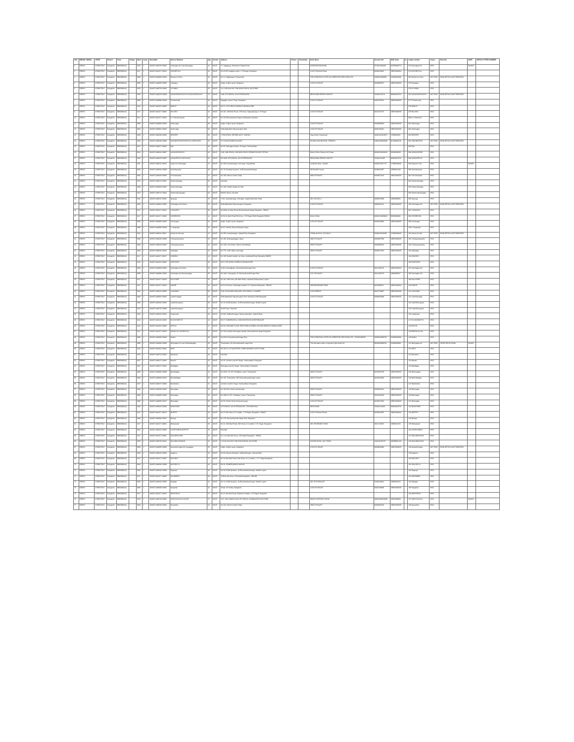| SNo | URBAN / RURAL | STATE | District | Town | Village | Ward | Camp | ReceiptNo | Name & Relation | Age | Gender | Address | Picture | ThumbSign | Bank Name | Account NO | IFSC Code | Cs | unique number | Status | Remarks | DATE | BATCH LETTER NUMBER |
| --- | --- | --- | --- | --- | --- | --- | --- | --- | --- | --- | --- | --- | --- | --- | --- | --- | --- | --- | --- | --- | --- | --- | --- |
| 1 | URBAN | KARNATAKA | Bangalore | BBMP(MCCr) | | 0074 | 1 | 29160714280741 00002 | Anjanappa C/o Late Muniyappa | 32 | MALE | 17, Sajjappaya, Ramamma Temple Road | | | CORPORATION BANK | 0772001001009 | CORP0000772 | | 074 Anjanappa C/o | PAID | | 5/4/2017 | |
| 2 | URBAN | KARNATAKA | Bangalore | BBMP(MCCr) | | 0117 | 1 | 29160714281171 00018 | ANJANEYALU | 38 | MALE | No 42 IPD Salappa Layout, J.J.R Nagar, Bangalore | | | S.B.M. Richmond Road | 64036638203 | SBMY0040621 | | 074 ANJANEYALU | PAID | | | |
| 3 | URBAN | KARNATAKA | Bangalore | BBMP(MCCr) | | 0086 | 1 | 29160714280861 00010 | Devdas C/o Ravi | 36 | MALE | No 31, Hegdenagar, Thanisandra | | | THE KARNATAKA STATE CO OPERATIVE APEX BANK LTD | 10002020000583 | KSCB0001008 | | 083 Devdas C/o Ravi | NOT PAID | BANK DETAILS NOT RECEIVED | | |
| 4 | URBAN | KARNATAKA | Bangalore | BBMP(MCCr) | | 0085 | 1 | 29160714280851 00005 | Anjinappa | 46 | MALE | Kogilu, Kogilu Layout, Bangalore | | | S.B.M JP NAGAR | 64038965367 | SBMY0040678 | | 075 Anjinappa | PAID | | | |
| 5 | URBAN | KARNATAKA | Bangalore | BBMP(MCCr) | | 0079 | 1 | 29160714280791 00010 | AYYANNA | 55 | MALE | #12, KHB COLONY, PNK NAIDU ROAD, COXTOWN | | | | | | | 076 AYYANNA | PAID | | | |
| 6 | URBAN | KARNATAKA | Bangalore | BBMP(MCCr) | | 0015 | 1 | 29160714280151 00008 | GANGANARASAIAH C/o PGOLNARASAIAH | 70 | MALE | #189, 6TH CROSS, KALASTRINAGARA | | | DENA BANK PEENAY IND EST | 703030130170 | BKDN0610733 | | 087 GANGANARASAIAH | NOT PAID | BANK DETAILS NOT RECEIVED | | |
| 7 | URBAN | KARNATAKA | Bangalore | BBMP(MCCr) | | 0089 | 1 | 29160714280891 00004 | B Hanumaiah | 38 | MALE | Nagappa Layout, Thralu, Bangalore | | | S.B.M JP NAGAR | 64023397891 | SBMY0040678 | | 077 B Hanumaiah | PAID | | | |
| 8 | URBAN | KARNATAKA | Bangalore | BBMP(MCCr) | | 0116 | 1 | 29160714281161 00005 | BABU R | 40 | MALE | NO 1A, 6TH CROSS ANEPALYA BANGALORE | | | | | | | 078 BABU R | PAID | | | |
| 9 | URBAN | KARNATAKA | Bangalore | BBMP(MCCr) | | 0117 | 1 | 29160714281171 00006 | BALARAJ | 30 | MALE | No 201, 10th Main Road, 17th Cross, Pappaiahpalya J.J.R Nagar | | | S.B.M JP NAGAR | 64144781797 | SBMY0040678 | | 079 BALARAJ | PAID | | | |
| 10 | URBAN | KARNATAKA | Bangalore | BBMP(MCCr) | | 0117 | 1 | 29160714281171 00024 | C L Ramanji Nayalu | 40 | MALE | No 111 Bhuvaneshwari Nagara Kempapura Agrahara | | | | | | | 080 C L Ramanji N | PAID | | | |
| 11 | URBAN | KARNATAKA | Bangalore | BBMP(MCCr) | | 0085 | 1 | 29160714280851 00002 | Chennappa | 68 | MALE | Kogilu, Kogilu Layout, Bangalore | | | S.B.M JP NAGAR | 64038965802 | SBMY0040678 | | 081 Chennappa | PAID | | | |
| 12 | URBAN | KARNATAKA | Bangalore | BBMP(MCCr) | | 0083 | 1 | 29160714280831 00003 | Chennappa | 56 | MALE | Chikkabettahalli Vidyaranyapura Post | | | S.B.M JP NAGAR | 64023391861 | SBMY0040678 | | 082 Chennappa | PAID | | | |
| 13 | URBAN | KARNATAKA | Bangalore | BBMP(MCCr) | | 0039 | 1 | 29160714280391 00002 | DEVAPPA | 66 | MALE | # 3RD CROSS, BEHIND GOVT. SCHOOL | | | Vijaya Bank, Dasarahalli | 106401011016873 | VIJB0001064 | | 083 DEVAPPA | PAID | | | |
| 14 | URBAN | KARNATAKA | Bangalore | BBMP(MCCr) | | 0039 | 1 | 29160714280391 00008 | HANUMANTHARAYAPPA C/o MARIYAPPA | 45 | MALE | #73, NAGASANDRA COLONY | | | DHANALAKSHMI BANK, PEENAYA | 018001000068640 | DLXB0000139 | | 091 HANUMANTHA | NOT PAID | BANK DETAILS NOT RECEIVED | | |
| 15 | URBAN | KARNATAKA | Bangalore | BBMP(MCCr) | | 0017 | 1 | 29160714280171 00002 | Ejaz | 40 | MALE | No 65, Akkiyappa Garden, JC Nagar, Yeshwanthpur | | | | | | | 085 Ejaz | PAID | | | |
| 16 | URBAN | KARNATAKA | Bangalore | BBMP(MCCr) | | 0041 | 1 | 29160714280411 00007 | GANGADHARAIAH | 42 | MALE | #104, 2ND CROSS, 2ND MAIN ROAD, BEHIND POLICE STATION | | | Bank of India, Peenya Ind. Estate | 843910110001642 | BKID0008439 | | 086 GANGADHARA | PAID | | | |
| 17 | URBAN | KARNATAKA | Bangalore | BBMP(MCCr) | | 0015 | 1 | 29160714280151 00007 | GANGAPPA C/o DHALAIAH | 61 | MALE | NO 1080, 6TH CROSS, KALASTRINAGARA | | | DENA BANK PEENAY IND EST | 703030130185 | BKDN0610733 | | 088 GANGAPPA C/ | PAID | | | |
| 18 | URBAN | KARNATAKA | Bangalore | BBMP(MCCr) | | 0011 | 1 | 29160714280111 00002 | Gopal C/o Krishnappa | 33 | MALE | No 368, Kavempunagar, 2nd stage, Srigandhada | | | Syndicate Bank, Jalahalli | 04402010127173 | SYNB0000440 | | 089 Gopal C/o Kris | PAID | | 5/4/2017 | |
| 19 | URBAN | KARNATAKA | Bangalore | BBMP(MCCr) | | 0042 | 1 | 29160714280421 00008 | Govindaswamy | 48 | MALE | No 70, Pumping Quarters, Jai Bhuvaneshwarinagar | | | SBI Nandini Layout | 30306932057 | SBIN0011288 | | 090 Govindaswamy | PAID | | | |
| 20 | URBAN | KARNATAKA | Bangalore | BBMP(MCCr) | | 0026 | 1 | 29160714280261 00004 | H M Venkatesh | 33 | MALE | No 166, Hennur Gunda Thopu | | | SBM JP NAGAR | 64038670718 | SBMY0040678 | | 091 H M Venkatesh | PAID | | | |
| 21 | URBAN | KARNATAKA | Bangalore | BBMP(MCCr) | | 0072 | 1 | 29160714280721 00007 | Hanumanthappa | 65 | MALE | Hesrhatti | | | | | | | 092 Hanumanthappa | PAID | | | |
| 22 | URBAN | KARNATAKA | Bangalore | BBMP(MCCr) | | 0080 | 1 | 29160714280801 00001 | Hanumanthappa | 51 | MALE | No 106, Vinobha Nagar KG Halli | | | | | | | 093 Hanumanthappa | PAID | | | |
| 23 | URBAN | KARNATAKA | Bangalore | BBMP(MCCr) | | 0072 | 1 | 29160714280721 00002 | Hanumanthaiayappa | 60 | MALE | Behind Library, Hesrhatti | | | | | | | 094 Hanumanthaiayappa | PAID | | | |
| 24 | URBAN | KARNATAKA | Bangalore | BBMP(MCCr) | | 0011 | 1 | 29160714280111 00004 | Iliyasraja | 25 | MALE | # 163, Kavempunagar, 2nd stage, Srigandhada Main Road | | | SBI JALAHALLI | 20045947896 | SBIN0000903 | | 095 Iliyasraja | PAID | | | |
| 25 | URBAN | KARNATAKA | Bangalore | BBMP(MCCr) | | 0083 | 1 | 29160714280831 00001 | Krishnappa C/o Chinna | 50 | MALE | Chikkabettahalli Vidyaranyapura, Bangalore | | | S.B.M JP NAGAR | 64040082133 | SBMY0040678 | | 100 Krishnappa C/o | NOT PAID | BANK DETAILS NOT RECEIVED | | |
| 26 | URBAN | KARNATAKA | Bangalore | BBMP(MCCr) | | 0117 | 1 | 29160714281171 00023 | J NAGARAJ | 46 | MALE | No 90/10 1st Main Road, Bhuvaneshwari Nagar Bangalore - 560023 | | | | | | | 097 J NAGARAJ | PAID | | | |
| 27 | URBAN | KARNATAKA | Bangalore | BBMP(MCCr) | | 0117 | 1 | 29160714281171 00026 | JANARDHAN | 31 | MALE | No 54 1st Main Road 5th Cross, J.J.R Nagar North Bangalore 560018 | | | Bank of India | 840210110000024 | BKID0008402 | | 098 JANARDHAN | PAID | | | |
| 28 | URBAN | KARNATAKA | Bangalore | BBMP(MCCr) | | 0085 | 1 | 29160714280851 00003 | Jomunappa | 43 | MALE | Kogilu, Kogilu Layout, Bangalore | | | S.B.M JP NAGAR | 64038429608 | SBMY0040678 | | 099 Jomunappa | PAID | | | |
| 29 | URBAN | KARNATAKA | Bangalore | BBMP(MCCr) | | 0085 | 1 | 29160714280851 00018 | K. Nagarajan | 51 | MALE | No 87, Anthony Road, Mariyanna Palya | | | | | | | 100 K. Nagarajan | PAID | | | |
| 30 | URBAN | KARNATAKA | Bangalore | BBMP(MCCr) | | 0011 | 1 | 29160714280111 00011 | Kumar C/o Devraju | 32 | MALE | No 356, Kavempunagar, Jalahalli East, Bangalore | | | SYNdicate Bank, JALAHALLI | 04402010126258 | SYNB0000440 | | 101 Kumar C/o Dev | NOT PAID | BANK DETAILS NOT RECEIVED | | |
| 31 | URBAN | KARNATAKA | Bangalore | BBMP(MCCr) | | 0026 | 1 | 29160714280261 00006 | K Narayanaswamy | 43 | MALE | No 166, Chikkagangappa Jaipal | | | SBM JP NAGAR | 64038697560 | SBMY0040678 | | 101 K Narayanaswamy | PAID | | | |
| 32 | URBAN | KARNATAKA | Bangalore | BBMP(MCCr) | | 0026 | 1 | 29160714280261 00007 | K Narayanaswamy | 38 | MALE | No 120 A, AK Colony, Hennur Gundathopu | | | SBM JP NAGAR | 64038985622 | SBMY0040678 | | 102 K Narayanaswamy | PAID | | | |
| 33 | URBAN | KARNATAKA | Bangalore | BBMP(MCCr) | | 0026 | 1 | 29160714280261 00002 | Kadirappa | 34 | MALE | No 77/1, 10th A Main, 2nd stage | | | SBM JP NAGAR | 64038679704 | SBMY0040678 | | 103 Kadirappa | PAID | | | |
| 34 | URBAN | KARNATAKA | Bangalore | BBMP(MCCr) | | 0117 | 1 | 29160714281171 00017 | KAMARAJ | 30 | MALE | No 105, Maruthi Garden 1st Cross, Goodshed Road, Bangalore 560053 | | | | | | | 104 KAMARAJ | PAID | | | |
| 35 | URBAN | KARNATAKA | Bangalore | BBMP(MCCr) | | 0116 | 1 | 29160714281161 00002 | KARIYAPPA | 40 | MALE | NO 5, 6TH CROSS ANEPALYA BANGALORE | | | | | | | 105 KARIYAPPA | PAID | | | |
| 36 | URBAN | KARNATAKA | Bangalore | BBMP(MCCr) | | 0086 | 1 | 29160714280861 00001 | Krishnappa C/o China | 50 | MALE | #1163, Nariyadpalya, Shivaramkaranthnagar Post | | | S.B.M JP NAGAR | 64113381378 | SBMY0040678 | | 107 Krishnappa C/o | PAID | | | |
| 37 | URBAN | KARNATAKA | Bangalore | BBMP(MCCr) | | 0086 | 1 | 29160714280861 00004 | Krishnappa C/o Munisamappa | 50 | MALE | No 1146, Soniyapalya, Dr Shivaramkaranth Nagar Post | | | S.B.I JB NAGAR | 64113381378 | SBIN0005637 | | 108 Krishnappa C/o | PAID | | | |
| 38 | URBAN | KARNATAKA | Bangalore | BBMP(MCCr) | | 0117 | 1 | 29160714281171 00020 | KULIYAPPA | 25 | MALE | No 19-1 18th Cross, 8th Main Road, Laksandra Ramaswamy Layout | | | | | | | 109 KULIYAPPA | PAID | | | |
| 39 | URBAN | KARNATAKA | Bangalore | BBMP(MCCr) | | 0117 | 1 | 29160714281171 00016 | KUMAR | 24 | MALE | No 51 3rd Cross, Chelwappa Garden, K.P. Agrahara Bangalore - 560023 | | | SBM RICHMOND TOWN | 64110596271 | SBMY0040621 | | 110 KUMAR | PAID | | | |
| 40 | URBAN | KARNATAKA | Bangalore | BBMP(MCCr) | | 0041 | 1 | 29160714280411 00005 | LAKKANNA | 56 | MALE | #134, RAJAGOPALANAGARA, 8TH CROSS, LAGGERE | | | S.B.M PEENYA | 64142729907 | SBMY0040264 | | 112 LAKKANNA | PAID | | | |
| 41 | URBAN | KARNATAKA | Bangalore | BBMP(MCCr) | | 0083 | 1 | 29160714280831 00002 | Lakshmanappa | 38 | MALE | Chikkabettahalli Vidyaranyapura Post Yelahanka Hobli Bangalore | | | S.B.M JP NAGAR | 64040083698 | SBMY0040678 | | 113 Lakshmanappa | PAID | | | |
| 42 | URBAN | KARNATAKA | Bangalore | BBMP(MCCr) | | 0042 | 1 | 29160714280421 00003 | Lakshminarayana | 40 | MALE | No 14, KSCB Quarters, Jai Bhuvaneshwarinagar, Nandini Layout | | | | | | | 114 Lakshminarayana | PAID | | | |
| 43 | URBAN | KARNATAKA | Bangalore | BBMP(MCCr) | | 0072 | 1 | 29160714280721 00009 | Lakshminarayana | 33 | MALE | 2nd B Cross, Hesrhatti | | | | | | | 115 Lakshminarayana | PAID | | | |
| 44 | URBAN | KARNATAKA | Bangalore | BBMP(MCCr) | | 0016 | 1 | 29160714280161 00001 | Lingamaiah | 29 | MALE | No 802, Siddharthanagar, Peenya plantation, Jalahalli West | | | | | | | 116 Lingamaiah | PAID | | | |
| 45 | URBAN | KARNATAKA | Bangalore | BBMP(MCCr) | | 0126 | 1 | 29160714281261 00001 | M LAKSHMAYYA | 32 | MALE | NO 17 SONNENAHALLI 2ND MAIN ROAD SHANTHINAGAR | | | | | | | 117 M LAKSHMAYYA | PAID | | | |
| 46 | URBAN | KARNATAKA | Bangalore | BBMP(MCCr) | | 0116 | 1 | 29160714281161 00006 | M RAJU | 27 | MALE | NO 8/2 GROUND FLOOR, PERIYANNA GARDEN, NALAND ANEPALYA BANGALORE | | | | | | | 118 M RAJU | PAID | | | |
| 47 | URBAN | KARNATAKA | Bangalore | BBMP(MCCr) | | 0117 | 1 | 29160714281171 00024 | MADHU C/o ANJINAYALU | 37 | MALE | No 143 1st Main Chennappa Garden, Bhuvaneshwari Nagar Bangalore | | | | | | | 119 MADHU C/o AN | PAID | | | |
| 48 | URBAN | KARNATAKA | Bangalore | BBMP(MCCr) | | 0086 | 1 | 29160714280861 00010 | Madhu | 40 | MALE | No 60 Dr Shivaramkaranthnagar Post | | | THE KARNATAKA STATE CO OPERATIVE APEX BANK LTD , THANISANDRA | 10002020000704 | KSCB0001008 | | 120 Madhu | PAID | | | |
| 49 | URBAN | KARNATAKA | Bangalore | BBMP(MCCr) | | 0086 | 1 | 29160714280861 00008 | Muniyappa C/o Late Chikkadasappa | 45 | MALE | Thanisandra, Dr Shivaramkaranth nagar Post | | | The Karnataka State co-operative Apex bank Ltd | 80030060000161 | KSCB0000001 | | 121 Muniyappa C/o | NOT PAID | REJECTED BY BANK | 5/4/2017 | |
| 50 | URBAN | KARNATAKA | Bangalore | BBMP(MCCr) | | 0116 | 1 | 29160714281161 00003 | MANI | 38 | MALE | NO 30 B S U P QUARTERS JAMMA MANDIR AUSTIN TOWN | | | | | | | 121 MANI | PAID | | | |
| 51 | URBAN | KARNATAKA | Bangalore | BBMP(MCCr) | | 0072 | 1 | 29160714280721 00003 | Maramma | 46 | MALE | Hesrhatti | | | | | | | 122 Maramma | PAID | | | |
| 52 | URBAN | KARNATAKA | Bangalore | BBMP(MCCr) | | 0037 | 1 | 29160714280371 00003 | Maruthi | 25 | MALE | No 20, 1st Main road B.K.Nagar, Yeshwanthpur, Bangalore | | | | | | | 123 Maruthi | PAID | | | |
| 53 | URBAN | KARNATAKA | Bangalore | BBMP(MCCr) | | 0037 | 1 | 29160714280371 00001 | Muddappa | 68 | MALE | Benkappa road B.K.Nagar, Yeshwanthpur, Bangalore | | | | | | | 124 Muddappa | PAID | | | |
| 54 | URBAN | KARNATAKA | Bangalore | BBMP(MCCr) | | 0085 | 1 | 29160714280851 00009 | Munikalappa | 42 | MALE | No 287/A, Dr. B.R. Ambedkar Layout, Thanisandra | | | SBM JP NAGAR | 64105435379 | SBMY0040678 | | 125 Munikalappa | PAID | | | |
| 55 | URBAN | KARNATAKA | Bangalore | BBMP(MCCr) | | 0086 | 1 | 29160714280861 00012 | Munireddappa | 50 | MALE | No 154, Thanisandra, DR.Shivaramkaranthnagar Layout | | | SBM JP NAGAR | 64105426854 | SBMY0040678 | | 126 Munireddappa | PAID | | | |
| 56 | URBAN | KARNATAKA | Bangalore | BBMP(MCCr) | | 0037 | 1 | 29160714280371 00004 | Munikrishna | 31 | MALE | 1st Main road B.K.Nagar, Yeshwanthpur, Bangalore | | | | | | | 127 Munikrishna | PAID | | | |
| 57 | URBAN | KARNATAKA | Bangalore | BBMP(MCCr) | | 0026 | 1 | 29160714280261 00003 | Muniyappa | 35 | MALE | No 162-164, Hennur Gunda thopu | | | SBM JP NAGAR | 64038602613 | SBMY0040678 | | 128 Muniyappa | PAID | | | |
| 58 | URBAN | KARNATAKA | Bangalore | BBMP(MCCr) | | 0085 | 1 | 29160714280851 00006 | Muniyappa | 36 | MALE | No 286A Dr. B.R. Ambedkar Layout, Thanisandra | | | SBM JP NAGAR | 64105430328 | SBMY0040678 | | 129 Muniyappa | PAID | | | |
| 59 | URBAN | KARNATAKA | Bangalore | BBMP(MCCr) | | 0085 | 1 | 29160714280851 00017 | Muniyappa | 50 | MALE | No 55, Anthoni Road, Mariyanna palya | | | S.B.M JP NAGAR | 64105427852 | SBMY0040678 | | 131 Muniyappa | PAID | | | |
| 60 | URBAN | KARNATAKA | Bangalore | BBMP(MCCr) | | 0015 | 1 | 29160714280151 00006 | MUNIYAPPA | 56 | MALE | 4TH CROSS, KALASTRINAGARA, T.DASARAHALLI | | | DENA BANK | 703030130168 | BKDN0610733 | | 132 MUNIYAPPA | PAID | | | |
| 61 | URBAN | KARNATAKA | Bangalore | BBMP(MCCr) | | 0117 | 1 | 29160714281171 00013 | MURTHY | 26 | MALE | No 11 12th Cross V.N. Garden, J.J.R Nagar, Bangalore - 560027 | | | S.B.M. Richmond Road | 64105430875 | SBMY0040621 | | 133 MURTHY | PAID | | | |
| 62 | URBAN | KARNATAKA | Bangalore | BBMP(MCCr) | | 0086 | 1 | 29160714280861 00011 | Muruga | 46 | MALE | No 178, Shivaramkaranth Nagar Post, Bangalore | | | | | | | 134 Muruga | PAID | | | |
| 63 | URBAN | KARNATAKA | Bangalore | BBMP(MCCr) | | 0117 | 1 | 29160714281171 00002 | Muthyalaiah | 40 | MALE | No 32, 10th Main Road, 16th Cross U.S.Garden J.J.R. Nagar, Bangalore | | | SBI, RICHMOND TOWN | 20111710354 | SBIN0011353 | | 135 Muthyalaiah | PAID | | | |
| 64 | URBAN | KARNATAKA | Bangalore | BBMP(MCCr) | | 0041 | 1 | 29160714280411 00004 | N NARASIMHA MURTHY | 30 | MALE | Hesrhatti | | | | | | | 136 N NARASIMHA | PAID | | | |
| 65 | URBAN | KARNATAKA | Bangalore | BBMP(MCCr) | | 0117 | 1 | 29160714281171 00001 | NAGABHUSHAN | 30 | MALE | No 1 1st Main 8th Cross, V.N.Garden Bangalore - 560026 | | | | | | | 137 NAGABHUSHAN | PAID | | | |
| 66 | URBAN | KARNATAKA | Bangalore | BBMP(MCCr) | | 0079 | 1 | 29160714280791 00011 | NAGABHUSHANAM | 35 | MALE | # 10 NC COLONY, PNK NAIDU ROAD, COXTOWN | | | CANARA BANK, COX TOWN | 1381101010727 | CNRB0001381 | | 138 NAGABHUSHAN | PAID | | | |
| 67 | URBAN | KARNATAKA | Bangalore | BBMP(MCCr) | | 0085 | 1 | 29160714280851 00008 | Narasimhnnappa C/o Gangappa | 45 | MALE | Kogilu, Kogilu Layout, Bangalore | | | S.B.M JP NAGAR | 64039600080 | SBMY0040678 | | 140 Narasimhnappa | NOT PAID | BANK DETAILS NOT RECEIVED | | |
| 68 | URBAN | KARNATAKA | Bangalore | BBMP(MCCr) | | 0016 | 1 | 29160714280161 00004 | Naganna | 35 | MALE | No 66, Peenya Plantation, Siddharthanagar, Jalahalli West | | | | | | | 139 Naganna | PAID | | | |
| 69 | URBAN | KARNATAKA | Bangalore | BBMP(MCCr) | | 0117 | 1 | 29160714281171 00007 | NAGARAJ | 27 | MALE | No 32 10th Main Road, 16th Cross, U.S. Garden, J.J. R. Nagar Bangalore | | | | | | | 140 NAGARAJ | PAID | | | |
| 70 | URBAN | KARNATAKA | Bangalore | BBMP(MCCr) | | 0026 | 1 | 29160714280261 00008 | NAGARAJ G | 40 | MALE | NO 43, KEMPEGOWDA COLONY | | | | | | | 141 NAGARAJ G | PAID | | | |
| 71 | URBAN | KARNATAKA | Bangalore | BBMP(MCCr) | | 0042 | 1 | 29160714280421 00006 | Nagaraju | 40 | MALE | No 29, KSCB Quarters, Jai Bhuvaneshwarinagar, Nandini Layout | | | | | | | 142 Nagaraju | PAID | | | |
| 72 | URBAN | KARNATAKA | Bangalore | BBMP(MCCr) | | 0117 | 1 | 29160714281171 00008 | NAGENDRA | 29 | MALE | 10 Main 4th Cross V.N Garden Bangalore - 560 026 | | | | | | | 143 NAGENDRA | PAID | | | |
| 73 | URBAN | KARNATAKA | Bangalore | BBMP(MCCr) | | 0042 | 1 | 29160714280421 00002 | Nallappa | 43 | MALE | No 13, KSCB Quarters, Jai Bhuvaneshwarinagar, Nandini Layout | | | SBI, RAJAJINAGAR | 32306149212 | SBIN0010322 | | 144 Nallappa | PAID | | | |
| 74 | URBAN | KARNATAKA | Bangalore | BBMP(MCCr) | | 0085 | 1 | 29160714280851 00002 | Narganda | 43 | MALE | Thralu, AK Colony, Bangalore | | | S.B.M JP NAGAR | 64023789840 | SBMY0040678 | | 145 Narganda | PAID | | | |
| 75 | URBAN | KARNATAKA | Bangalore | BBMP(MCCr) | | 0117 | 1 | 29160714281171 00016 | NARAPPA M | 27 | MALE | No 21, 9th Main Road, Pedamma Temple, J.J.R Nagar, Bangalore | | | | | | | 146 NARAPPA M | PAID | | | |
| 76 | URBAN | KARNATAKA | Bangalore | BBMP(MCCr) | | 0079 | 1 | 29160714280791 00003 | NARASAIAH C/o ASAIAH | 27 | MALE | #117, POLLAMMA SLUM, 9TH CROSS, DODDIGUNTA COXTOWN | | | INDIAN OVERSEAS BANK | 068401000016846 | IOBA0000684 | | 147 NARASAIAH C/ | PAID | | 5/4/2017 | |
| 77 | URBAN | KARNATAKA | Bangalore | BBMP(MCCr) | | 0026 | 1 | 29160714280261 00003 | Narasimha | 33 | MALE | No 243, Hennur Gunda Thopu | | | SBM JP NAGAR | 64038685138 | SBMY0040678 | | 149 Narasimha | PAID | | | |